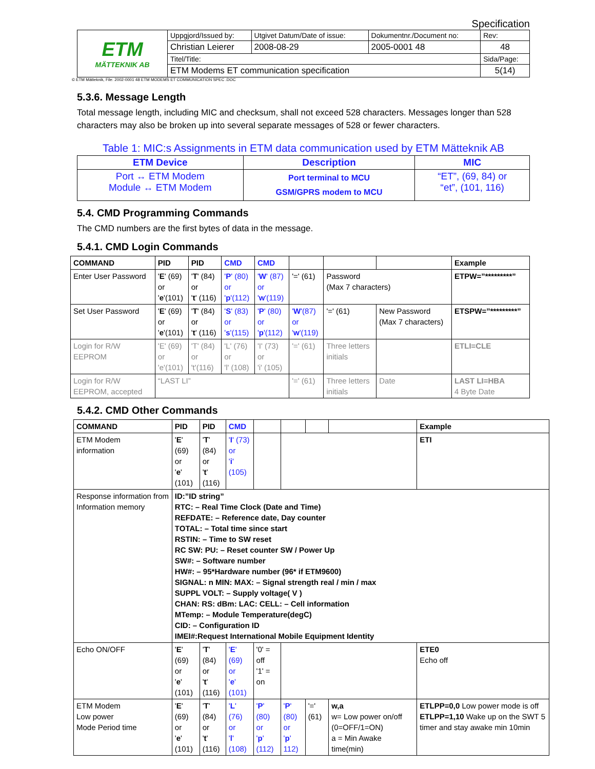Specification
| ETM MÄTTEKNIK AB | Uppgjord/Issued by: | Utgivet Datum/Date of issue: | Dokumentnr./Document no: | Rev: |
| | Christian Leierer | 2008-08-29 | 2005-0001 48 | 48 |
| | Titel/Title: | | | Sida/Page: |
| | ETM Modems ET communication specification | | | 5(14) |
© ETM Mätteknik, File: 2002-0001 48 ETM MODEMS ET COMMUNICATION SPEC .DOC
5.3.6. Message Length
Total message length, including MIC and checksum, shall not exceed 528 characters. Messages longer than 528 characters may also be broken up into several separate messages of 528 or fewer characters.
Table 1: MIC:s Assignments in ETM data communication used by ETM Mätteknik AB
| ETM Device | Description | MIC |
| --- | --- | --- |
| Port ↔ ETM Modem Module ↔ ETM Modem | Port terminal to MCU GSM/GPRS modem to MCU | “ET”, (69, 84) or “et”, (101, 116) |
5.4. CMD Programming Commands
The CMD numbers are the first bytes of data in the message.
5.4.1. CMD Login Commands
| COMMAND | PID | PID | CMD | CMD | | | | Example |
| --- | --- | --- | --- | --- | --- | --- | --- | --- |
| Enter User Password | ' E ' (69) or ' e '(101) | ' T ' (84) or ' t ' (116) | ' P ' (80) or ' p '(112) | ' W ' (87) or ' w '(119) | '=' (61) | Password (Max 7 characters) | | ETPW=”*********” |
| Set User Password | ' E ' (69) or ' e '(101) | ' T ' (84) or ' t ' (116) | ' S ' (83) or ' s '(115) | ' P ' (80) or ' p '(112) | ' W '(87) or ' w '(119) | '=' (61) | New Password (Max 7 characters) | ETSPW=”*********” |
| Login for R/W EEPROM | 'E' (69) or 'e'(101) | 'T' (84) or 't'(116) | 'L' (76) or 'l' (108) | 'I' (73) or 'i' (105) | '=' (61) | Three letters initials | | ETLI=CLE |
| Login for R/W EEPROM, accepted | “LAST LI” | | | | '=' (61) | Three letters initials | Date | LAST LI=HBA 4 Byte Date |
5.4.2. CMD Other Commands
| COMMAND | PID | PID | CMD | | | | | Example |
| --- | --- | --- | --- | --- | --- | --- | --- | --- |
| ETM Modem information | ' E ' (69) or ' e ' (101) | ' T ' (84) or ' t ' (116) | ' I ' (73) or ' i ' (105) | | | | | ETI |
| Response information from Information memory | ID:”ID string” RTC: – Real Time Clock (Date and Time) REFDATE: – Reference date, Day counter TOTAL: – Total time since start RSTIN: – Time to SW reset RC SW: PU: – Reset counter SW / Power Up SW#: – Software number HW#: – 95*Hardware number (96* if ETM9600) SIGNAL: n MIN: MAX: – Signal strength real / min / max SUPPL VOLT: – Supply voltage( V ) CHAN: RS: dBm: LAC: CELL: – Cell information MTemp: – Module Temperature(degC) CID: – Configuration ID IMEI#:Request International Mobile Equipment Identity | | | | | | | |
| Echo ON/OFF | ' E ' (69) or ' e ' (101) | ' T ' (84) or ' t ' (116) | ' E ' (69) or ' e ' (101) | '0' = off '1' = on | | | | ETE0 Echo off |
| ETM Modem Low power Mode Period time | ' E ' (69) or ' e ' (101) | ' T ' (84) or ' t ' (116) | ' L ' (76) or ' l ' (108) | ' P ' (80) or ' p ' (112) | ' P ' (80) or ' p ' 112) | '=' (61) | w,a w= Low power on/off (0=OFF/1=ON) a = Min Awake time(min) | ETLPP=0,0 Low power mode is off ETLPP=1,10 Wake up on the SWT 5 timer and stay awake min 10min |